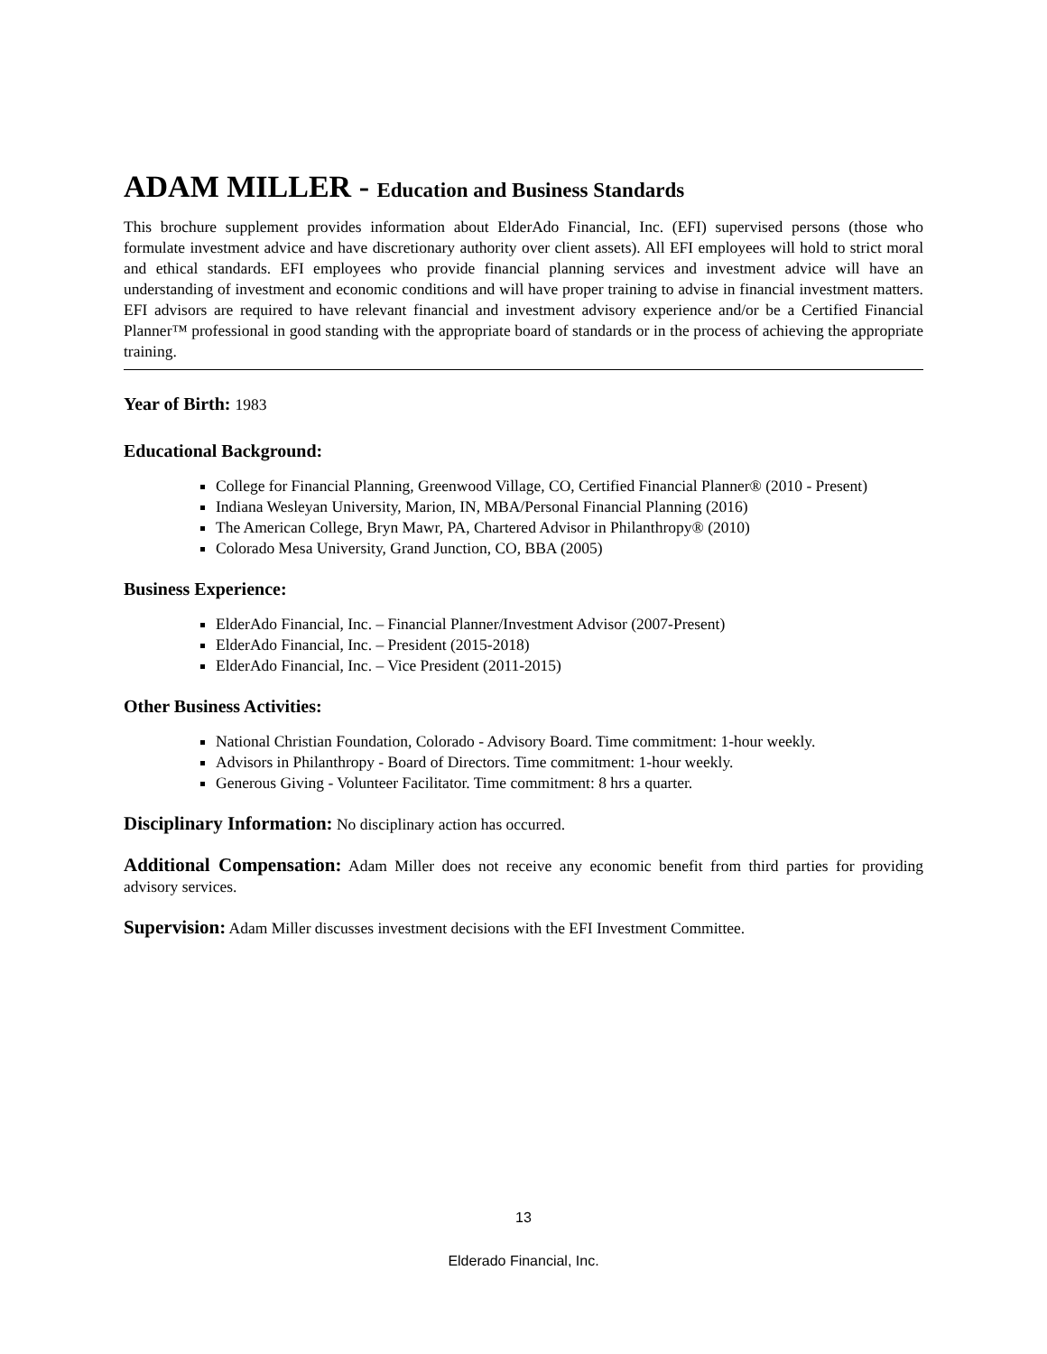ADAM MILLER - Education and Business Standards
This brochure supplement provides information about ElderAdo Financial, Inc. (EFI) supervised persons (those who formulate investment advice and have discretionary authority over client assets). All EFI employees will hold to strict moral and ethical standards. EFI employees who provide financial planning services and investment advice will have an understanding of investment and economic conditions and will have proper training to advise in financial investment matters. EFI advisors are required to have relevant financial and investment advisory experience and/or be a Certified Financial Planner™ professional in good standing with the appropriate board of standards or in the process of achieving the appropriate training.
Year of Birth: 1983
Educational Background:
College for Financial Planning, Greenwood Village, CO, Certified Financial Planner® (2010 - Present)
Indiana Wesleyan University, Marion, IN, MBA/Personal Financial Planning (2016)
The American College, Bryn Mawr, PA, Chartered Advisor in Philanthropy® (2010)
Colorado Mesa University, Grand Junction, CO, BBA (2005)
Business Experience:
ElderAdo Financial, Inc. – Financial Planner/Investment Advisor (2007-Present)
ElderAdo Financial, Inc. – President (2015-2018)
ElderAdo Financial, Inc. – Vice President (2011-2015)
Other Business Activities:
National Christian Foundation, Colorado - Advisory Board. Time commitment: 1-hour weekly.
Advisors in Philanthropy - Board of Directors. Time commitment: 1-hour weekly.
Generous Giving - Volunteer Facilitator. Time commitment: 8 hrs a quarter.
Disciplinary Information: No disciplinary action has occurred.
Additional Compensation: Adam Miller does not receive any economic benefit from third parties for providing advisory services.
Supervision: Adam Miller discusses investment decisions with the EFI Investment Committee.
13
Elderado Financial, Inc.